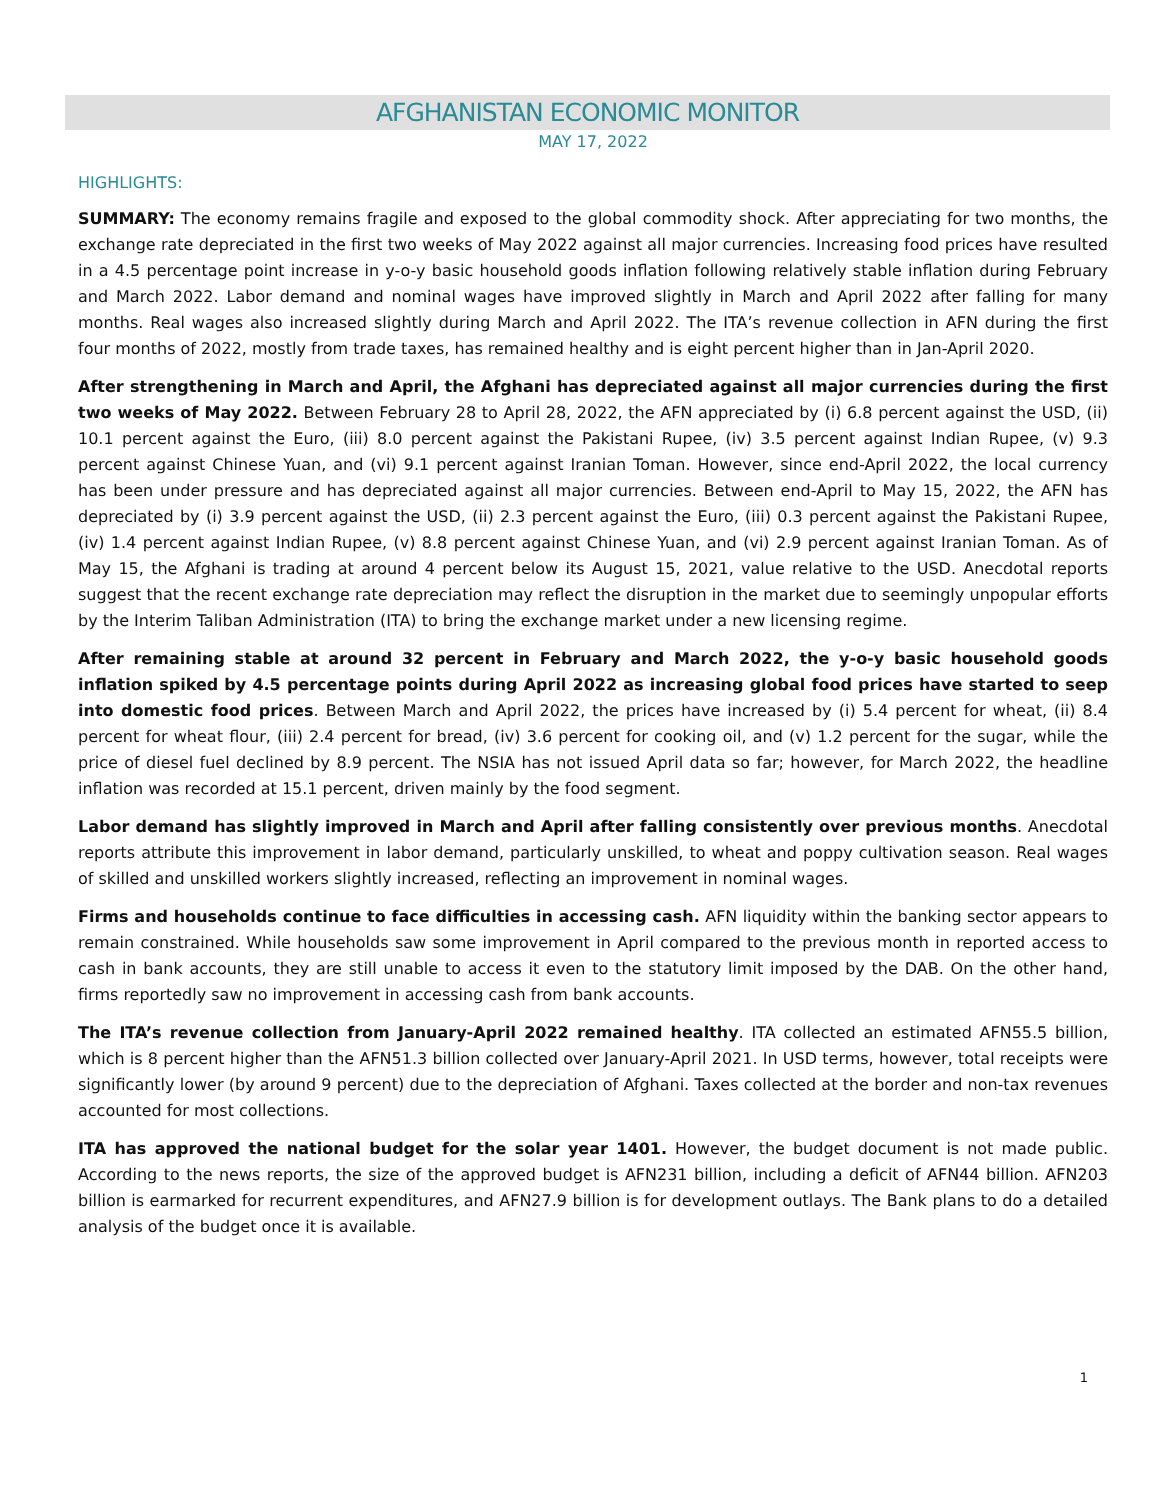AFGHANISTAN ECONOMIC MONITOR
MAY 17, 2022
HIGHLIGHTS:
SUMMARY: The economy remains fragile and exposed to the global commodity shock. After appreciating for two months, the exchange rate depreciated in the first two weeks of May 2022 against all major currencies. Increasing food prices have resulted in a 4.5 percentage point increase in y-o-y basic household goods inflation following relatively stable inflation during February and March 2022. Labor demand and nominal wages have improved slightly in March and April 2022 after falling for many months. Real wages also increased slightly during March and April 2022. The ITA’s revenue collection in AFN during the first four months of 2022, mostly from trade taxes, has remained healthy and is eight percent higher than in Jan-April 2020.
After strengthening in March and April, the Afghani has depreciated against all major currencies during the first two weeks of May 2022. Between February 28 to April 28, 2022, the AFN appreciated by (i) 6.8 percent against the USD, (ii) 10.1 percent against the Euro, (iii) 8.0 percent against the Pakistani Rupee, (iv) 3.5 percent against Indian Rupee, (v) 9.3 percent against Chinese Yuan, and (vi) 9.1 percent against Iranian Toman. However, since end-April 2022, the local currency has been under pressure and has depreciated against all major currencies. Between end-April to May 15, 2022, the AFN has depreciated by (i) 3.9 percent against the USD, (ii) 2.3 percent against the Euro, (iii) 0.3 percent against the Pakistani Rupee, (iv) 1.4 percent against Indian Rupee, (v) 8.8 percent against Chinese Yuan, and (vi) 2.9 percent against Iranian Toman. As of May 15, the Afghani is trading at around 4 percent below its August 15, 2021, value relative to the USD. Anecdotal reports suggest that the recent exchange rate depreciation may reflect the disruption in the market due to seemingly unpopular efforts by the Interim Taliban Administration (ITA) to bring the exchange market under a new licensing regime.
After remaining stable at around 32 percent in February and March 2022, the y-o-y basic household goods inflation spiked by 4.5 percentage points during April 2022 as increasing global food prices have started to seep into domestic food prices. Between March and April 2022, the prices have increased by (i) 5.4 percent for wheat, (ii) 8.4 percent for wheat flour, (iii) 2.4 percent for bread, (iv) 3.6 percent for cooking oil, and (v) 1.2 percent for the sugar, while the price of diesel fuel declined by 8.9 percent. The NSIA has not issued April data so far; however, for March 2022, the headline inflation was recorded at 15.1 percent, driven mainly by the food segment.
Labor demand has slightly improved in March and April after falling consistently over previous months. Anecdotal reports attribute this improvement in labor demand, particularly unskilled, to wheat and poppy cultivation season. Real wages of skilled and unskilled workers slightly increased, reflecting an improvement in nominal wages.
Firms and households continue to face difficulties in accessing cash. AFN liquidity within the banking sector appears to remain constrained. While households saw some improvement in April compared to the previous month in reported access to cash in bank accounts, they are still unable to access it even to the statutory limit imposed by the DAB. On the other hand, firms reportedly saw no improvement in accessing cash from bank accounts.
The ITA’s revenue collection from January-April 2022 remained healthy. ITA collected an estimated AFN55.5 billion, which is 8 percent higher than the AFN51.3 billion collected over January-April 2021. In USD terms, however, total receipts were significantly lower (by around 9 percent) due to the depreciation of Afghani. Taxes collected at the border and non-tax revenues accounted for most collections.
ITA has approved the national budget for the solar year 1401. However, the budget document is not made public. According to the news reports, the size of the approved budget is AFN231 billion, including a deficit of AFN44 billion. AFN203 billion is earmarked for recurrent expenditures, and AFN27.9 billion is for development outlays. The Bank plans to do a detailed analysis of the budget once it is available.
1